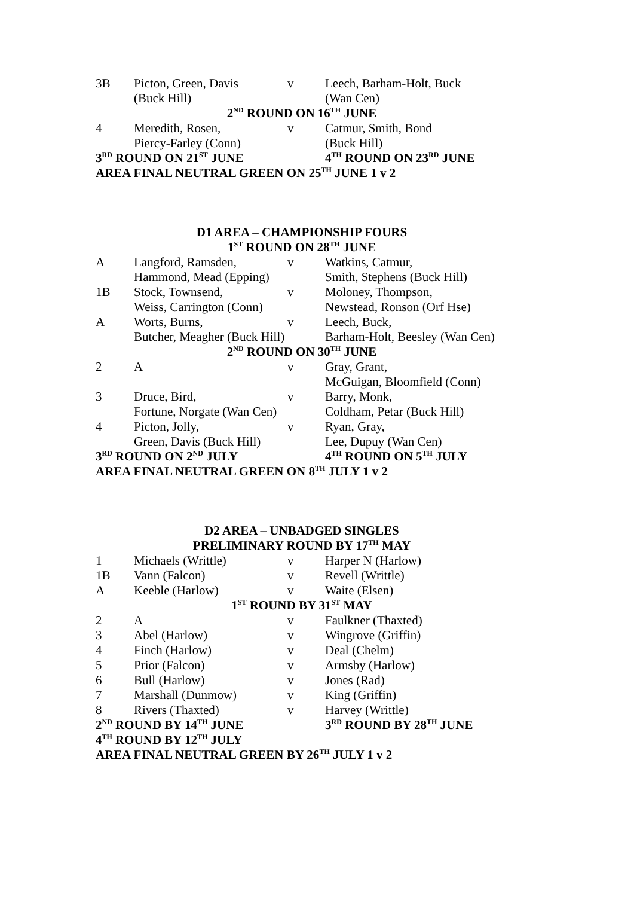| 3B | Picton, Green, Davis | v | Leech, Barham-Holt, Buck |
| | (Buck Hill) | | (Wan Cen) |
| 2<sup>ND</sup> ROUND ON 16<sup>TH</sup> JUNE | | | |
| 4 | Meredith, Rosen, | v | Catmur, Smith, Bond |
| | Piercy-Farley (Conn) | | (Buck Hill) |
| 3<sup>RD</sup> ROUND ON 21<sup>ST</sup> JUNE | | | 4<sup>TH</sup> ROUND ON 23<sup>RD</sup> JUNE |
| AREA FINAL NEUTRAL GREEN ON 25<sup>TH</sup> JUNE 1 v 2 | | | |
| D1 AREA – CHAMPIONSHIP FOURS | | | |
| 1<sup>ST</sup> ROUND ON 28<sup>TH</sup> JUNE | | | |
| A | Langford, Ramsden, | v | Watkins, Catmur, |
| | Hammond, Mead (Epping) | | Smith, Stephens (Buck Hill) |
| 1B | Stock, Townsend, | v | Moloney, Thompson, |
| | Weiss, Carrington (Conn) | | Newstead, Ronson (Orf Hse) |
| A | Worts, Burns, | v | Leech, Buck, |
| | Butcher, Meagher (Buck Hill) | | Barham-Holt, Beesley (Wan Cen) |
| 2<sup>ND</sup> ROUND ON 30<sup>TH</sup> JUNE | | | |
| 2 | A | v | Gray, Grant, |
| | | | McGuigan, Bloomfield (Conn) |
| 3 | Druce, Bird, | v | Barry, Monk, |
| | Fortune, Norgate (Wan Cen) | | Coldham, Petar (Buck Hill) |
| 4 | Picton, Jolly, | v | Ryan, Gray, |
| | Green, Davis (Buck Hill) | | Lee, Dupuy (Wan Cen) |
| 3<sup>RD</sup> ROUND ON 2<sup>ND</sup> JULY | | | 4<sup>TH</sup> ROUND ON 5<sup>TH</sup> JULY |
| AREA FINAL NEUTRAL GREEN ON 8<sup>TH</sup> JULY 1 v 2 | | | |
| D2 AREA – UNBADGED SINGLES | | | |
| PRELIMINARY ROUND BY 17<sup>TH</sup> MAY | | | |
| 1 | Michaels (Writtle) | v | Harper N (Harlow) |
| 1B | Vann (Falcon) | v | Revell (Writtle) |
| A | Keeble (Harlow) | v | Waite (Elsen) |
| 1<sup>ST</sup> ROUND BY 31<sup>ST</sup> MAY | | | |
| 2 | A | v | Faulkner (Thaxted) |
| 3 | Abel (Harlow) | v | Wingrove (Griffin) |
| 4 | Finch (Harlow) | v | Deal (Chelm) |
| 5 | Prior (Falcon) | v | Armsby (Harlow) |
| 6 | Bull (Harlow) | v | Jones (Rad) |
| 7 | Marshall (Dunmow) | v | King (Griffin) |
| 8 | Rivers (Thaxted) | v | Harvey (Writtle) |
| 2<sup>ND</sup> ROUND BY 14<sup>TH</sup> JUNE | | | 3<sup>RD</sup> ROUND BY 28<sup>TH</sup> JUNE |
| 4<sup>TH</sup> ROUND BY 12<sup>TH</sup> JULY | | | |
| AREA FINAL NEUTRAL GREEN BY 26<sup>TH</sup> JULY 1 v 2 | | | |